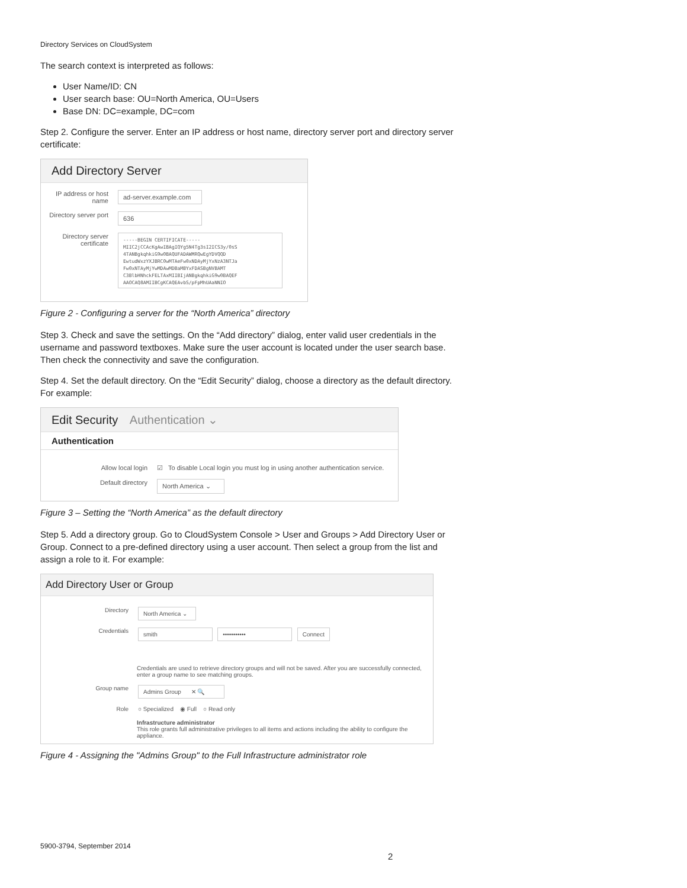Directory Services on CloudSystem
The search context is interpreted as follows:
User Name/ID: CN
User search base: OU=North America, OU=Users
Base DN: DC=example, DC=com
Step 2. Configure the server. Enter an IP address or host name, directory server port and directory server certificate:
Add Directory Server
IP address or host name
ad-server.example.com
Directory server port
636
Directory server certificate
-----BEGIN CERTIFICATE-----
MIIC2jCCAcKgAwIBAgIQYg5N4Tg3sI2ICS3y/0sS
4TANBgkqhkiG9w0BAQUFADAWMRQwEgYDVQQD
EwtudWxzYXJBRC0wMTAeFw0xNDAyMjYxNzA3NTJa
Fw0xNTAyMjYwMDAwMDBaMBYxFDASBgNVBAMT
C3BlbHNhckFELTAxMIIBIjANBgkqhkiG9w0BAQEF
AAOCAQ8AMIIBCgKCAQEAvbS/pFpMhUAaNNIO
Figure 2 - Configuring a server for the “North America” directory
Step 3. Check and save the settings. On the “Add directory” dialog, enter valid user credentials in the username and password textboxes. Make sure the user account is located under the user search base. Then check the connectivity and save the configuration.
Step 4. Set the default directory. On the “Edit Security” dialog, choose a directory as the default directory. For example:
Edit Security Authentication ⌄
Authentication
Allow local login ☑ To disable Local login you must log in using another authentication service.
Default directory
North America ⌄
Figure 3 – Setting the “North America” as the default directory
Step 5. Add a directory group. Go to CloudSystem Console > User and Groups > Add Directory User or Group. Connect to a pre-defined directory using a user account. Then select a group from the list and assign a role to it. For example:
Add Directory User or Group
Directory
North America ⌄
Credentials
smith ••••••••••• Connect
Credentials are used to retrieve directory groups and will not be saved. After you are successfully connected, enter a group name to see matching groups.
Group name
Admins Group ✕ 🔍
Role ○ Specialized ◉ Full ○ Read only
Infrastructure administrator
This role grants full administrative privileges to all items and actions including the ability to configure the appliance.
Figure 4 - Assigning the "Admins Group" to the Full Infrastructure administrator role
5900-3794, September 2014
2